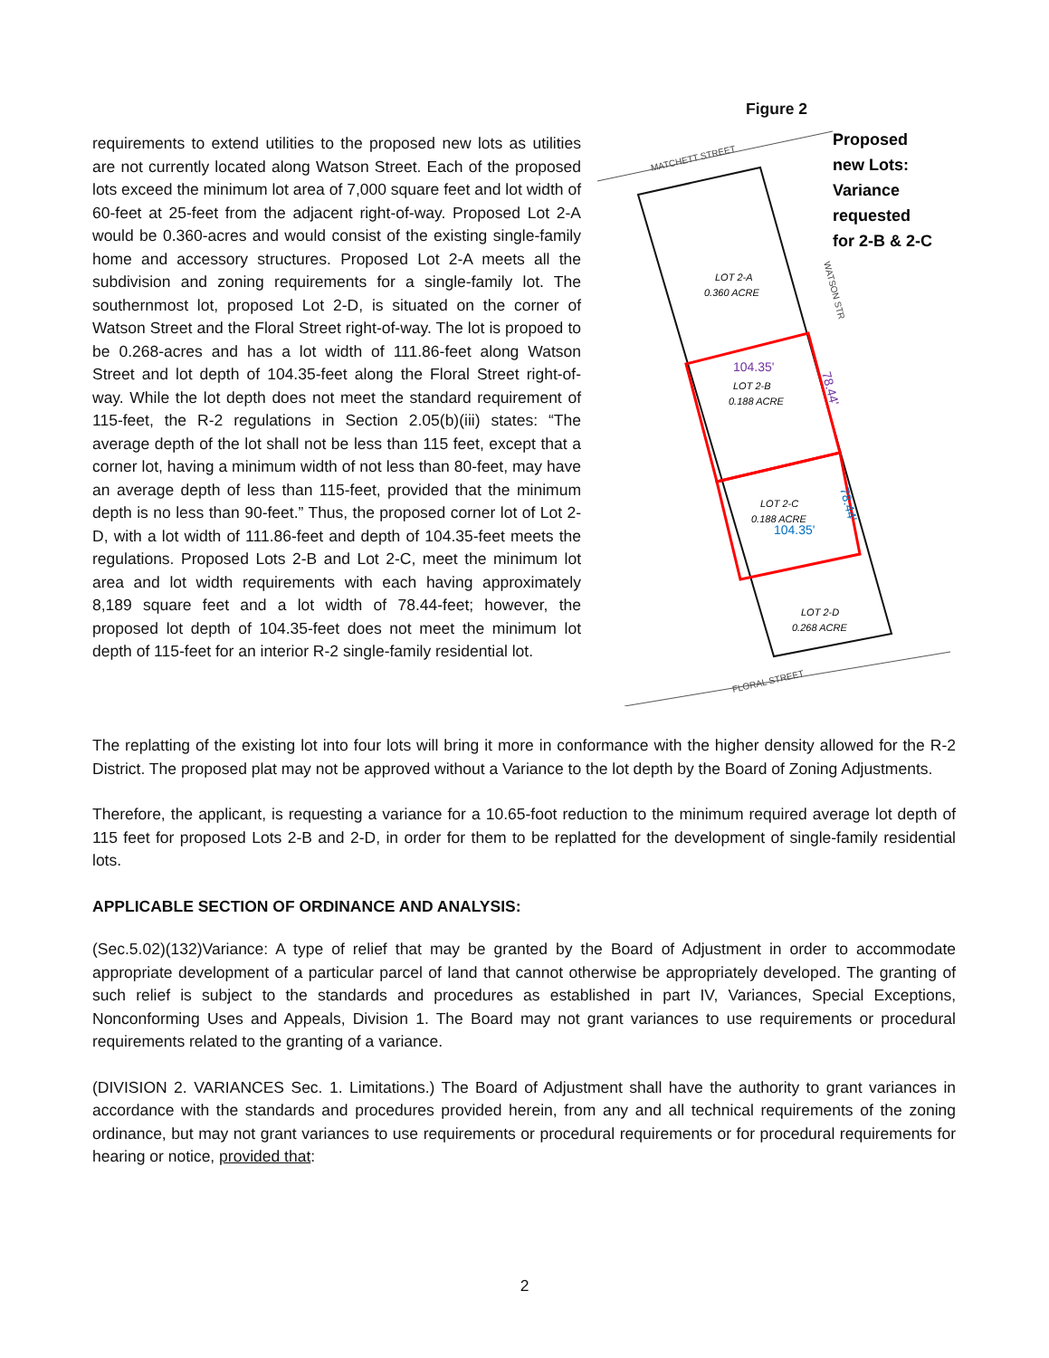requirements to extend utilities to the proposed new lots as utilities are not currently located along Watson Street. Each of the proposed lots exceed the minimum lot area of 7,000 square feet and lot width of 60-feet at 25-feet from the adjacent right-of-way. Proposed Lot 2-A would be 0.360-acres and would consist of the existing single-family home and accessory structures. Proposed Lot 2-A meets all the subdivision and zoning requirements for a single-family lot. The southernmost lot, proposed Lot 2-D, is situated on the corner of Watson Street and the Floral Street right-of-way. The lot is propoed to be 0.268-acres and has a lot width of 111.86-feet along Watson Street and lot depth of 104.35-feet along the Floral Street right-of-way. While the lot depth does not meet the standard requirement of 115-feet, the R-2 regulations in Section 2.05(b)(iii) states: “The average depth of the lot shall not be less than 115 feet, except that a corner lot, having a minimum width of not less than 80-feet, may have an average depth of less than 115-feet, provided that the minimum depth is no less than 90-feet.” Thus, the proposed corner lot of Lot 2-D, with a lot width of 111.86-feet and depth of 104.35-feet meets the regulations. Proposed Lots 2-B and Lot 2-C, meet the minimum lot area and lot width requirements with each having approximately 8,189 square feet and a lot width of 78.44-feet; however, the proposed lot depth of 104.35-feet does not meet the minimum lot depth of 115-feet for an interior R-2 single-family residential lot.
Figure 2
MATCHETT STREET
LOT 2-A
0.360 ACRE
LOT 2-B
0.188 ACRE
LOT 2-C
0.188 ACRE
LOT 2-D
0.268 ACRE
104.35'
104.35'
78.44'
78.44'
WATSON STR
FLORAL STREET
Proposed
new Lots:
Variance
requested
for 2-B & 2-C
The replatting of the existing lot into four lots will bring it more in conformance with the higher density allowed for the R-2 District. The proposed plat may not be approved without a Variance to the lot depth by the Board of Zoning Adjustments.
Therefore, the applicant, is requesting a variance for a 10.65-foot reduction to the minimum required average lot depth of 115 feet for proposed Lots 2-B and 2-D, in order for them to be replatted for the development of single-family residential lots.
APPLICABLE SECTION OF ORDINANCE AND ANALYSIS:
(Sec.5.02)(132)Variance: A type of relief that may be granted by the Board of Adjustment in order to accommodate appropriate development of a particular parcel of land that cannot otherwise be appropriately developed. The granting of such relief is subject to the standards and procedures as established in part IV, Variances, Special Exceptions, Nonconforming Uses and Appeals, Division 1. The Board may not grant variances to use requirements or procedural requirements related to the granting of a variance.
(DIVISION 2. VARIANCES Sec. 1. Limitations.) The Board of Adjustment shall have the authority to grant variances in accordance with the standards and procedures provided herein, from any and all technical requirements of the zoning ordinance, but may not grant variances to use requirements or procedural requirements or for procedural requirements for hearing or notice, provided that:
2